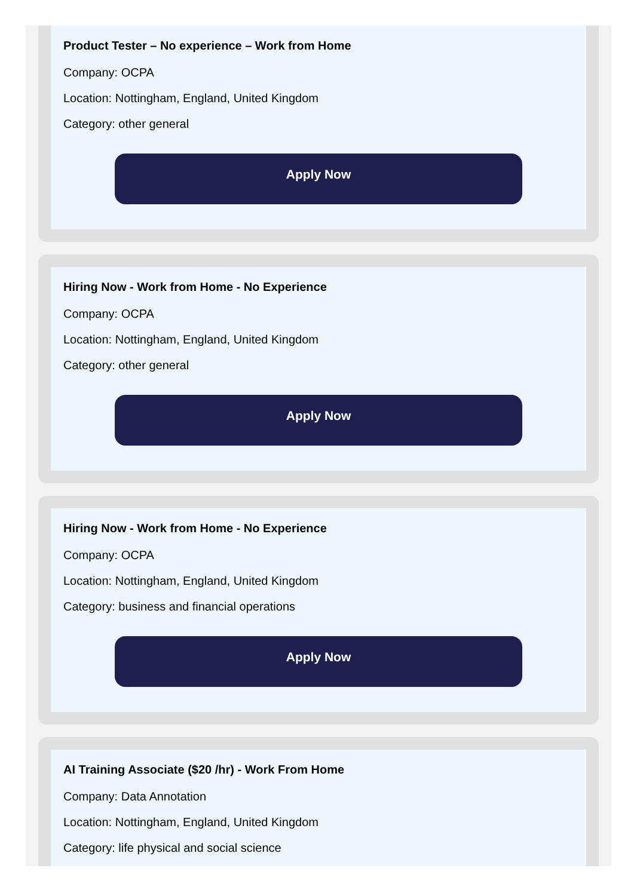Product Tester – No experience – Work from Home
Company: OCPA
Location: Nottingham, England, United Kingdom
Category: other general
Apply Now
Hiring Now - Work from Home - No Experience
Company: OCPA
Location: Nottingham, England, United Kingdom
Category: other general
Apply Now
Hiring Now - Work from Home - No Experience
Company: OCPA
Location: Nottingham, England, United Kingdom
Category: business and financial operations
Apply Now
AI Training Associate ($20 /hr) - Work From Home
Company: Data Annotation
Location: Nottingham, England, United Kingdom
Category: life physical and social science